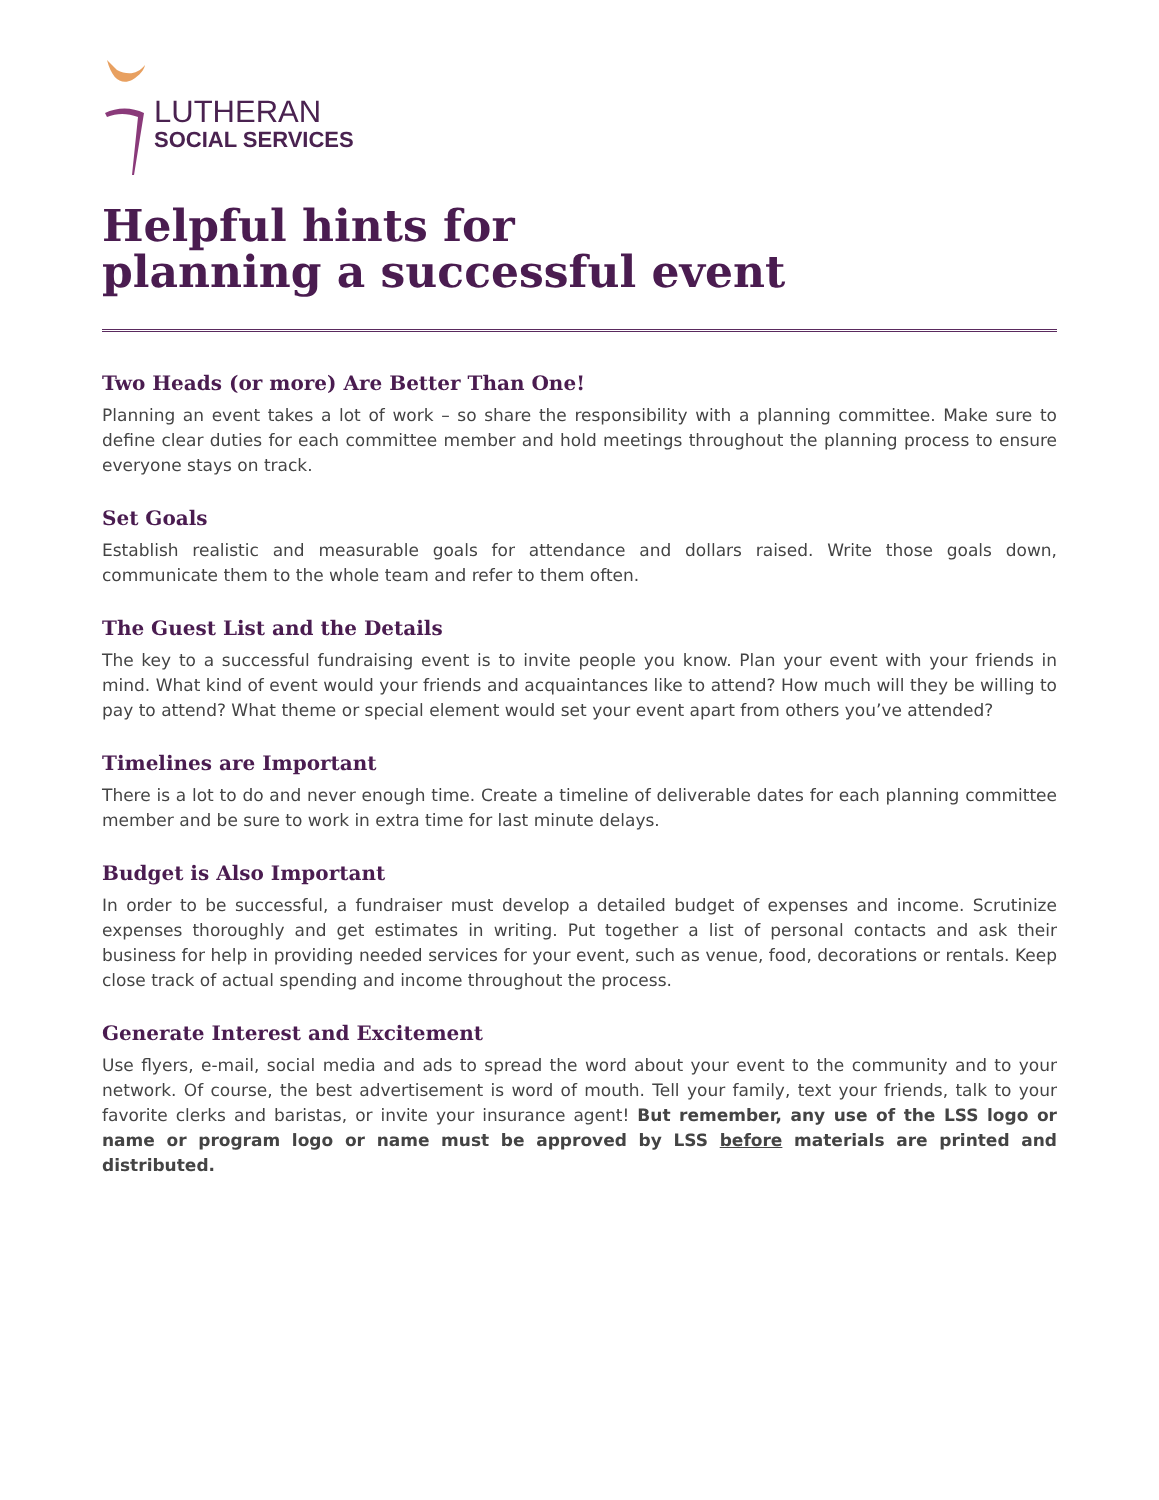LUTHERAN
SOCIAL SERVICES
Helpful hints for
planning a successful event
Two Heads (or more) Are Better Than One!
Planning an event takes a lot of work – so share the responsibility with a planning committee. Make sure to define clear duties for each committee member and hold meetings throughout the planning process to ensure everyone stays on track.
Set Goals
Establish realistic and measurable goals for attendance and dollars raised. Write those goals down, communicate them to the whole team and refer to them often.
The Guest List and the Details
The key to a successful fundraising event is to invite people you know. Plan your event with your friends in mind. What kind of event would your friends and acquaintances like to attend? How much will they be willing to pay to attend? What theme or special element would set your event apart from others you’ve attended?
Timelines are Important
There is a lot to do and never enough time. Create a timeline of deliverable dates for each planning committee member and be sure to work in extra time for last minute delays.
Budget is Also Important
In order to be successful, a fundraiser must develop a detailed budget of expenses and income. Scrutinize expenses thoroughly and get estimates in writing. Put together a list of personal contacts and ask their business for help in providing needed services for your event, such as venue, food, decorations or rentals. Keep close track of actual spending and income throughout the process.
Generate Interest and Excitement
Use flyers, e-mail, social media and ads to spread the word about your event to the community and to your network. Of course, the best advertisement is word of mouth. Tell your family, text your friends, talk to your favorite clerks and baristas, or invite your insurance agent! But remember, any use of the LSS logo or name or program logo or name must be approved by LSS before materials are printed and distributed.